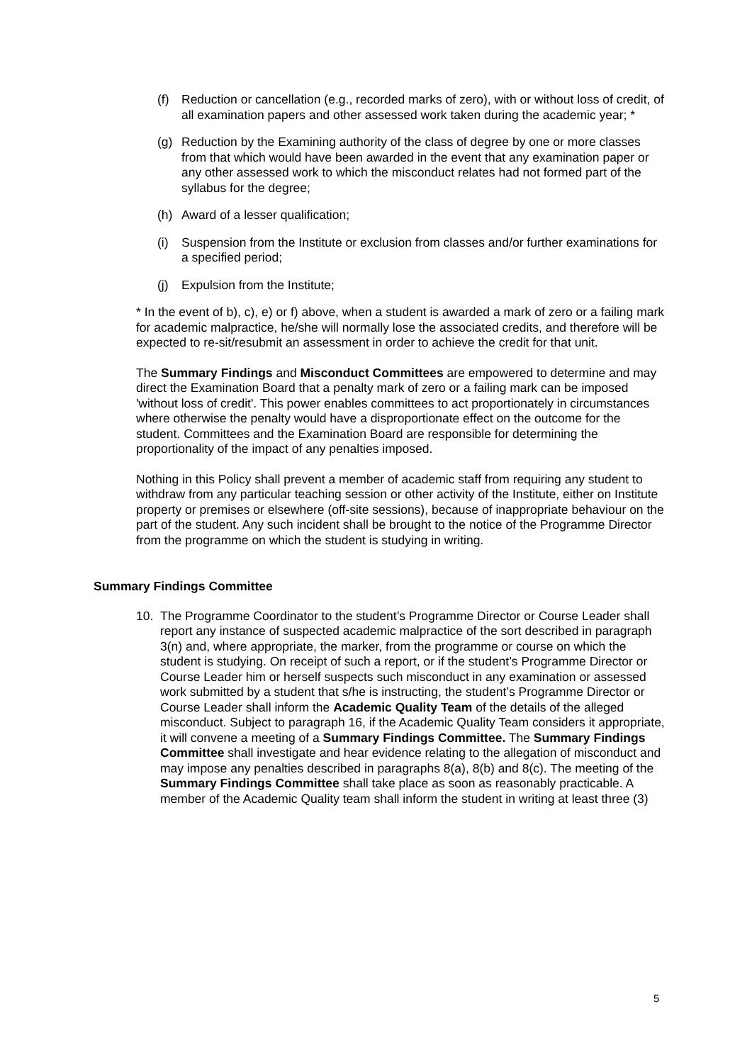(f) Reduction or cancellation (e.g., recorded marks of zero), with or without loss of credit, of all examination papers and other assessed work taken during the academic year; *
(g) Reduction by the Examining authority of the class of degree by one or more classes from that which would have been awarded in the event that any examination paper or any other assessed work to which the misconduct relates had not formed part of the syllabus for the degree;
(h) Award of a lesser qualification;
(i) Suspension from the Institute or exclusion from classes and/or further examinations for a specified period;
(j) Expulsion from the Institute;
* In the event of b), c), e) or f) above, when a student is awarded a mark of zero or a failing mark for academic malpractice, he/she will normally lose the associated credits, and therefore will be expected to re-sit/resubmit an assessment in order to achieve the credit for that unit.
The Summary Findings and Misconduct Committees are empowered to determine and may direct the Examination Board that a penalty mark of zero or a failing mark can be imposed 'without loss of credit'. This power enables committees to act proportionately in circumstances where otherwise the penalty would have a disproportionate effect on the outcome for the student. Committees and the Examination Board are responsible for determining the proportionality of the impact of any penalties imposed.
Nothing in this Policy shall prevent a member of academic staff from requiring any student to withdraw from any particular teaching session or other activity of the Institute, either on Institute property or premises or elsewhere (off-site sessions), because of inappropriate behaviour on the part of the student. Any such incident shall be brought to the notice of the Programme Director from the programme on which the student is studying in writing.
Summary Findings Committee
10. The Programme Coordinator to the student’s Programme Director or Course Leader shall report any instance of suspected academic malpractice of the sort described in paragraph 3(n) and, where appropriate, the marker, from the programme or course on which the student is studying. On receipt of such a report, or if the student’s Programme Director or Course Leader him or herself suspects such misconduct in any examination or assessed work submitted by a student that s/he is instructing, the student’s Programme Director or Course Leader shall inform the Academic Quality Team of the details of the alleged misconduct. Subject to paragraph 16, if the Academic Quality Team considers it appropriate, it will convene a meeting of a Summary Findings Committee. The Summary Findings Committee shall investigate and hear evidence relating to the allegation of misconduct and may impose any penalties described in paragraphs 8(a), 8(b) and 8(c). The meeting of the Summary Findings Committee shall take place as soon as reasonably practicable. A member of the Academic Quality team shall inform the student in writing at least three (3)
5